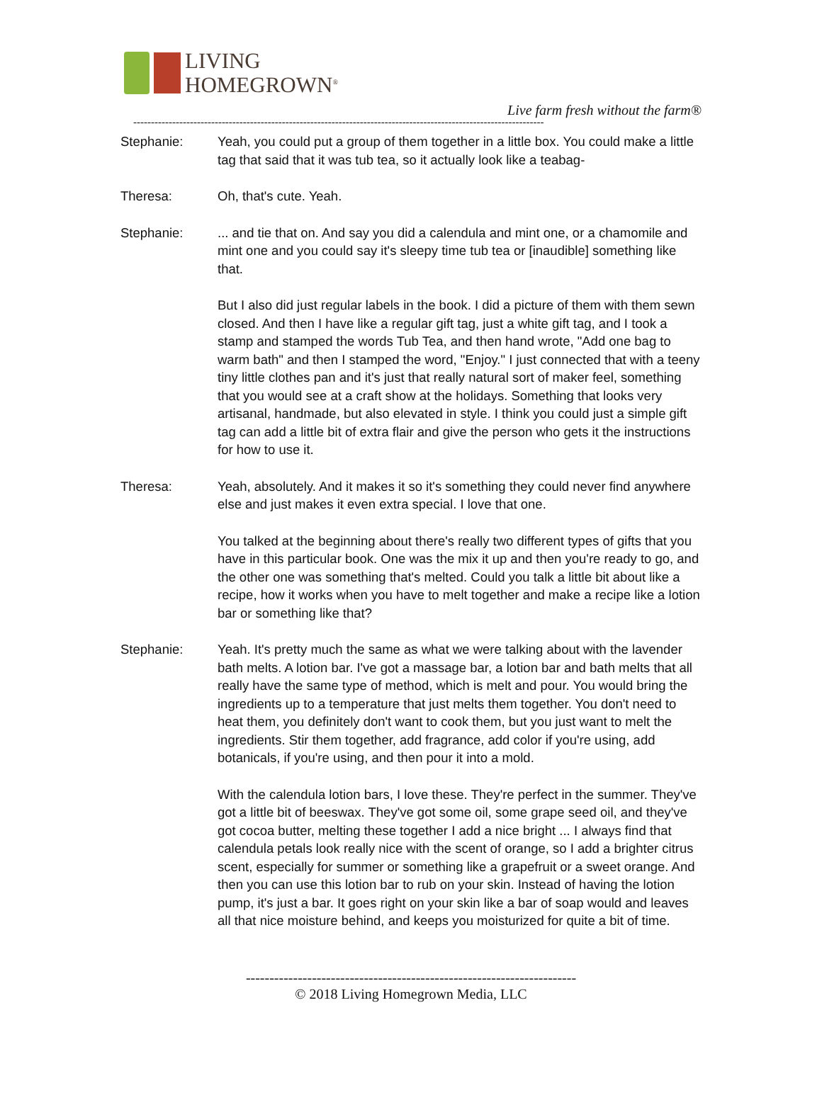LIVING
HOMEGROWN<sup>®</sup>
Live farm fresh without the farm®
--------------------------------------------------------------------------------------------------------------------
Stephanie: Yeah, you could put a group of them together in a little box. You could make a little tag that said that it was tub tea, so it actually look like a teabag-
Theresa: Oh, that's cute. Yeah.
Stephanie: ... and tie that on. And say you did a calendula and mint one, or a chamomile and mint one and you could say it's sleepy time tub tea or [inaudible] something like that.
But I also did just regular labels in the book. I did a picture of them with them sewn closed. And then I have like a regular gift tag, just a white gift tag, and I took a stamp and stamped the words Tub Tea, and then hand wrote, "Add one bag to warm bath" and then I stamped the word, "Enjoy." I just connected that with a teeny tiny little clothes pan and it's just that really natural sort of maker feel, something that you would see at a craft show at the holidays. Something that looks very artisanal, handmade, but also elevated in style. I think you could just a simple gift tag can add a little bit of extra flair and give the person who gets it the instructions for how to use it.
Theresa: Yeah, absolutely. And it makes it so it's something they could never find anywhere else and just makes it even extra special. I love that one.
You talked at the beginning about there's really two different types of gifts that you have in this particular book. One was the mix it up and then you're ready to go, and the other one was something that's melted. Could you talk a little bit about like a recipe, how it works when you have to melt together and make a recipe like a lotion bar or something like that?
Stephanie: Yeah. It's pretty much the same as what we were talking about with the lavender bath melts. A lotion bar. I've got a massage bar, a lotion bar and bath melts that all really have the same type of method, which is melt and pour. You would bring the ingredients up to a temperature that just melts them together. You don't need to heat them, you definitely don't want to cook them, but you just want to melt the ingredients. Stir them together, add fragrance, add color if you're using, add botanicals, if you're using, and then pour it into a mold.
With the calendula lotion bars, I love these. They're perfect in the summer. They've got a little bit of beeswax. They've got some oil, some grape seed oil, and they've got cocoa butter, melting these together I add a nice bright ... I always find that calendula petals look really nice with the scent of orange, so I add a brighter citrus scent, especially for summer or something like a grapefruit or a sweet orange. And then you can use this lotion bar to rub on your skin. Instead of having the lotion pump, it's just a bar. It goes right on your skin like a bar of soap would and leaves all that nice moisture behind, and keeps you moisturized for quite a bit of time.
----------------------------------------------------------------------
© 2018 Living Homegrown Media, LLC